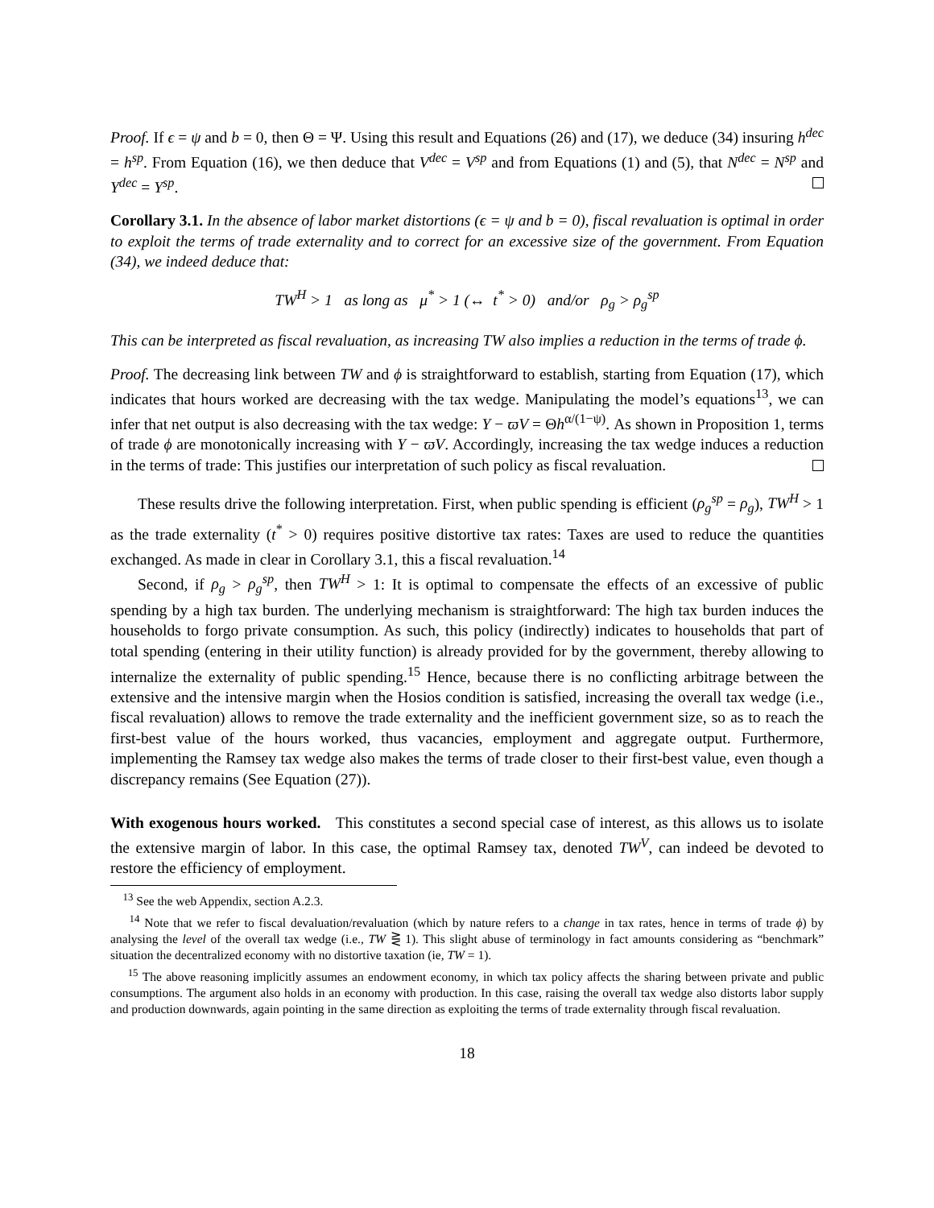Proof. If ϵ = ψ and b = 0, then Θ = Ψ. Using this result and Equations (26) and (17), we deduce (34) insuring h<sup>dec</sup> = h<sup>sp</sup>. From Equation (16), we then deduce that V<sup>dec</sup> = V<sup>sp</sup> and from Equations (1) and (5), that N<sup>dec</sup> = N<sup>sp</sup> and Y<sup>dec</sup> = Y<sup>sp</sup>.
Corollary 3.1. In the absence of labor market distortions (ϵ = ψ and b = 0), fiscal revaluation is optimal in order to exploit the terms of trade externality and to correct for an excessive size of the government. From Equation (34), we indeed deduce that:
TW<sup>H</sup> > 1 as long as μ<sup>*</sup> > 1 (↔ t<sup>*</sup> > 0) and/or ρ<sub>g</sub> > ρ<sub>g</sub><sup>sp</sup>
This can be interpreted as fiscal revaluation, as increasing TW also implies a reduction in the terms of trade ϕ.
Proof. The decreasing link between TW and ϕ is straightforward to establish, starting from Equation (17), which indicates that hours worked are decreasing with the tax wedge. Manipulating the model’s equations<sup>13</sup>, we can infer that net output is also decreasing with the tax wedge: Y − ϖV = Θh<sup>α/(1−ψ)</sup>. As shown in Proposition 1, terms of trade ϕ are monotonically increasing with Y − ϖV. Accordingly, increasing the tax wedge induces a reduction in the terms of trade: This justifies our interpretation of such policy as fiscal revaluation.
These results drive the following interpretation. First, when public spending is efficient (ρ<sub>g</sub><sup>sp</sup> = ρ<sub>g</sub>), TW<sup>H</sup> > 1 as the trade externality (t<sup>*</sup> > 0) requires positive distortive tax rates: Taxes are used to reduce the quantities exchanged. As made in clear in Corollary 3.1, this a fiscal revaluation.<sup>14</sup>
Second, if ρ<sub>g</sub> > ρ<sub>g</sub><sup>sp</sup>, then TW<sup>H</sup> > 1: It is optimal to compensate the effects of an excessive of public spending by a high tax burden. The underlying mechanism is straightforward: The high tax burden induces the households to forgo private consumption. As such, this policy (indirectly) indicates to households that part of total spending (entering in their utility function) is already provided for by the government, thereby allowing to internalize the externality of public spending.<sup>15</sup> Hence, because there is no conflicting arbitrage between the extensive and the intensive margin when the Hosios condition is satisfied, increasing the overall tax wedge (i.e., fiscal revaluation) allows to remove the trade externality and the inefficient government size, so as to reach the first-best value of the hours worked, thus vacancies, employment and aggregate output. Furthermore, implementing the Ramsey tax wedge also makes the terms of trade closer to their first-best value, even though a discrepancy remains (See Equation (27)).
With exogenous hours worked. This constitutes a second special case of interest, as this allows us to isolate the extensive margin of labor. In this case, the optimal Ramsey tax, denoted TW<sup>V</sup>, can indeed be devoted to restore the efficiency of employment.
<sup>13</sup> See the web Appendix, section A.2.3.
<sup>14</sup> Note that we refer to fiscal devaluation/revaluation (which by nature refers to a change in tax rates, hence in terms of trade ϕ) by analysing the level of the overall tax wedge (i.e., TW ⋛ 1). This slight abuse of terminology in fact amounts considering as “benchmark” situation the decentralized economy with no distortive taxation (ie, TW = 1).
<sup>15</sup> The above reasoning implicitly assumes an endowment economy, in which tax policy affects the sharing between private and public consumptions. The argument also holds in an economy with production. In this case, raising the overall tax wedge also distorts labor supply and production downwards, again pointing in the same direction as exploiting the terms of trade externality through fiscal revaluation.
18